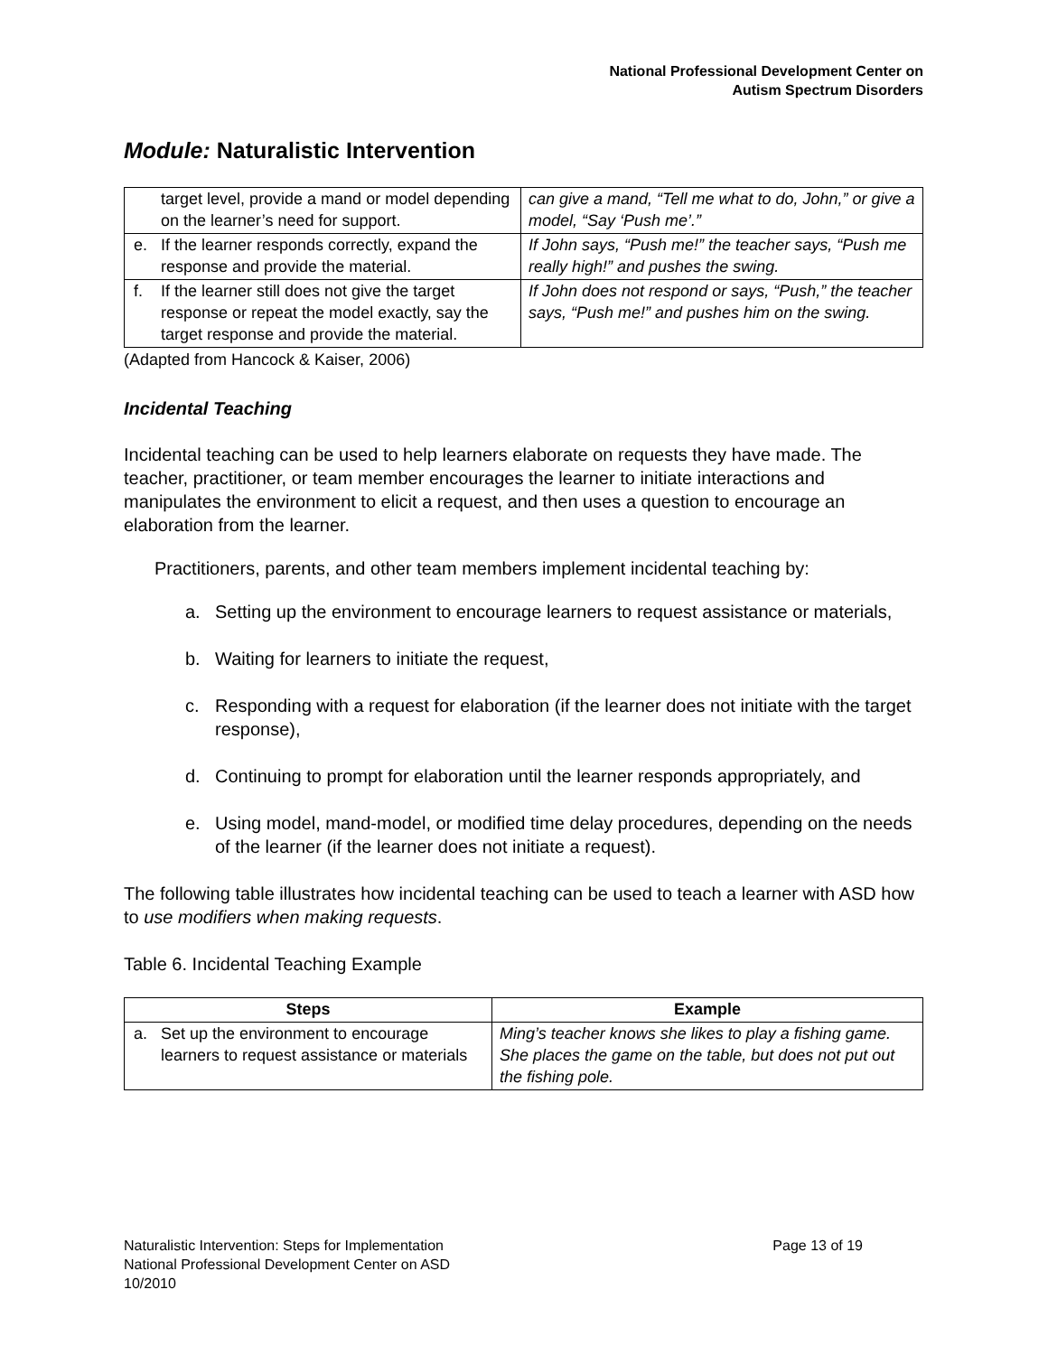National Professional Development Center on
Autism Spectrum Disorders
Module: Naturalistic Intervention
| target level, provide a mand or model depending on the learner’s need for support. | can give a mand, “Tell me what to do, John,” or give a model, “Say ‘Push me’.” |
| e. If the learner responds correctly, expand the response and provide the material. | If John says, “Push me!” the teacher says, “Push me really high!” and pushes the swing. |
| f. If the learner still does not give the target response or repeat the model exactly, say the target response and provide the material. | If John does not respond or says, “Push,” the teacher says, “Push me!” and pushes him on the swing. |
(Adapted from Hancock & Kaiser, 2006)
Incidental Teaching
Incidental teaching can be used to help learners elaborate on requests they have made. The teacher, practitioner, or team member encourages the learner to initiate interactions and manipulates the environment to elicit a request, and then uses a question to encourage an elaboration from the learner.
Practitioners, parents, and other team members implement incidental teaching by:
a. Setting up the environment to encourage learners to request assistance or materials,
b. Waiting for learners to initiate the request,
c. Responding with a request for elaboration (if the learner does not initiate with the target response),
d. Continuing to prompt for elaboration until the learner responds appropriately, and
e. Using model, mand-model, or modified time delay procedures, depending on the needs of the learner (if the learner does not initiate a request).
The following table illustrates how incidental teaching can be used to teach a learner with ASD how to use modifiers when making requests.
Table 6. Incidental Teaching Example
| Steps | Example |
| --- | --- |
| a. Set up the environment to encourage learners to request assistance or materials | Ming’s teacher knows she likes to play a fishing game. She places the game on the table, but does not put out the fishing pole. |
Naturalistic Intervention: Steps for Implementation Page 13 of 19
National Professional Development Center on ASD
10/2010